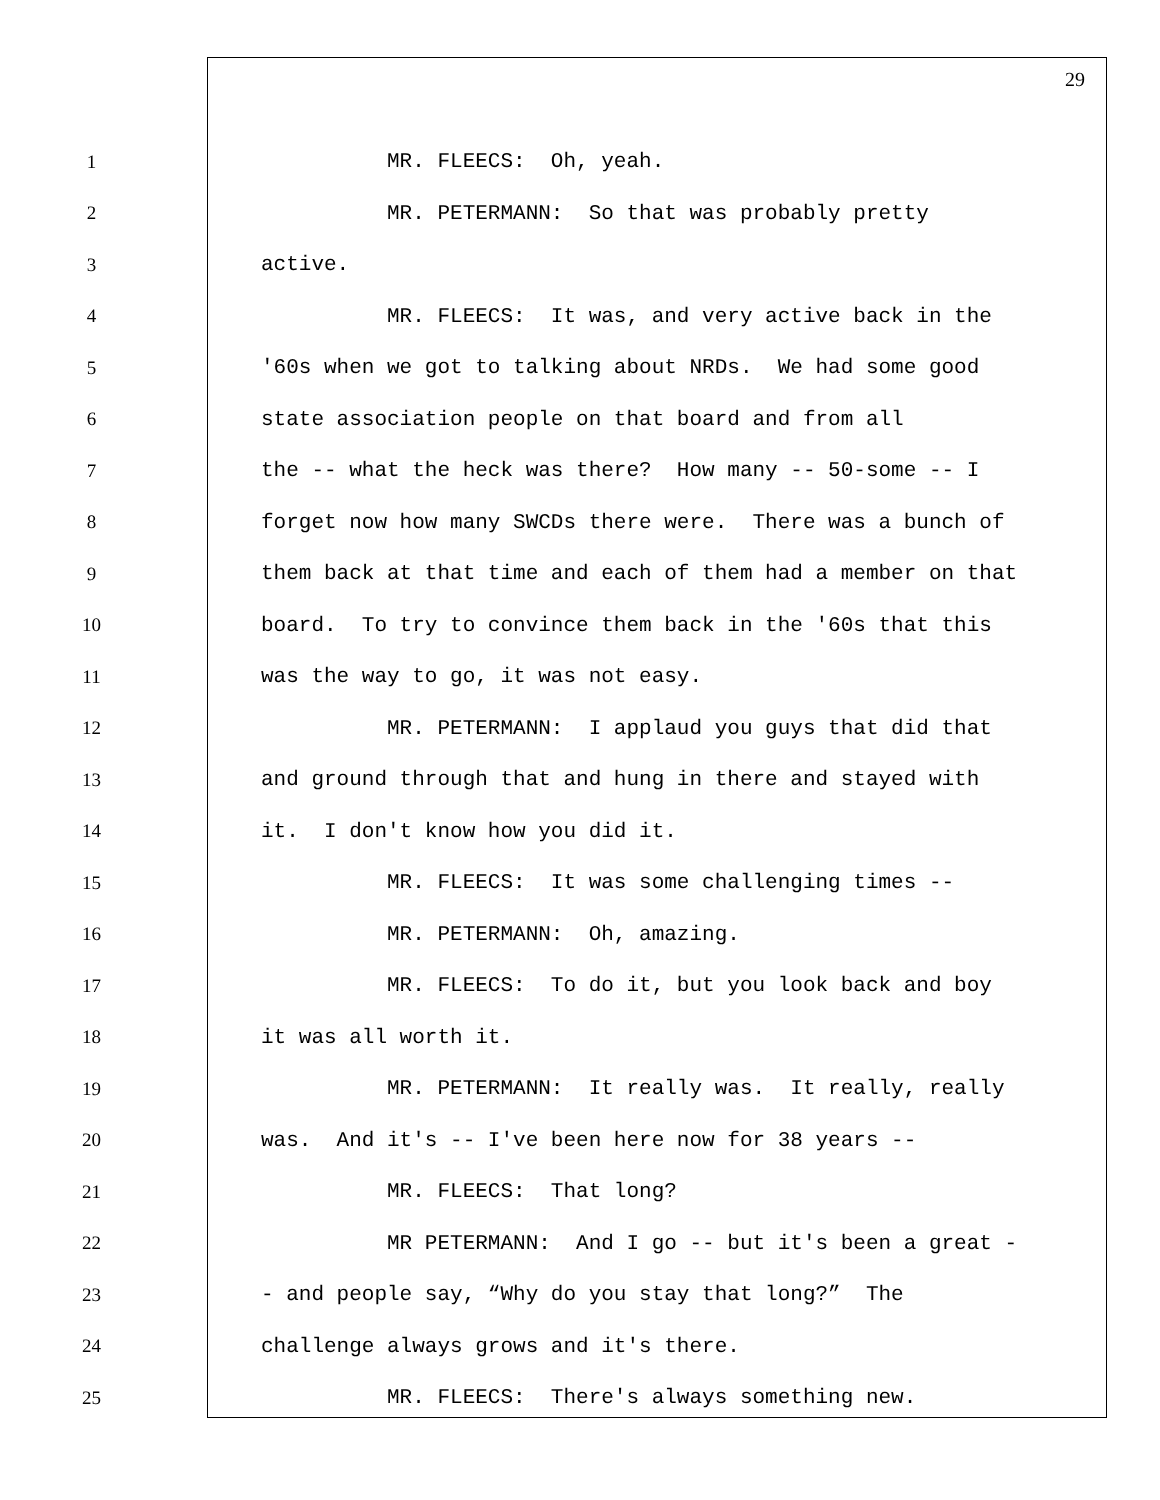29
1 MR. FLEECS: Oh, yeah.
2 MR. PETERMANN: So that was probably pretty
3 active.
4 MR. FLEECS: It was, and very active back in the
5 '60s when we got to talking about NRDs. We had some good
6 state association people on that board and from all
7 the -- what the heck was there? How many -- 50-some -- I
8 forget now how many SWCDs there were. There was a bunch of
9 them back at that time and each of them had a member on that
10 board. To try to convince them back in the '60s that this
11 was the way to go, it was not easy.
12 MR. PETERMANN: I applaud you guys that did that
13 and ground through that and hung in there and stayed with
14 it. I don't know how you did it.
15 MR. FLEECS: It was some challenging times --
16 MR. PETERMANN: Oh, amazing.
17 MR. FLEECS: To do it, but you look back and boy
18 it was all worth it.
19 MR. PETERMANN: It really was. It really, really
20 was. And it's -- I've been here now for 38 years --
21 MR. FLEECS: That long?
22 MR PETERMANN: And I go -- but it's been a great -
23 - and people say, “Why do you stay that long?” The
24 challenge always grows and it's there.
25 MR. FLEECS: There's always something new.